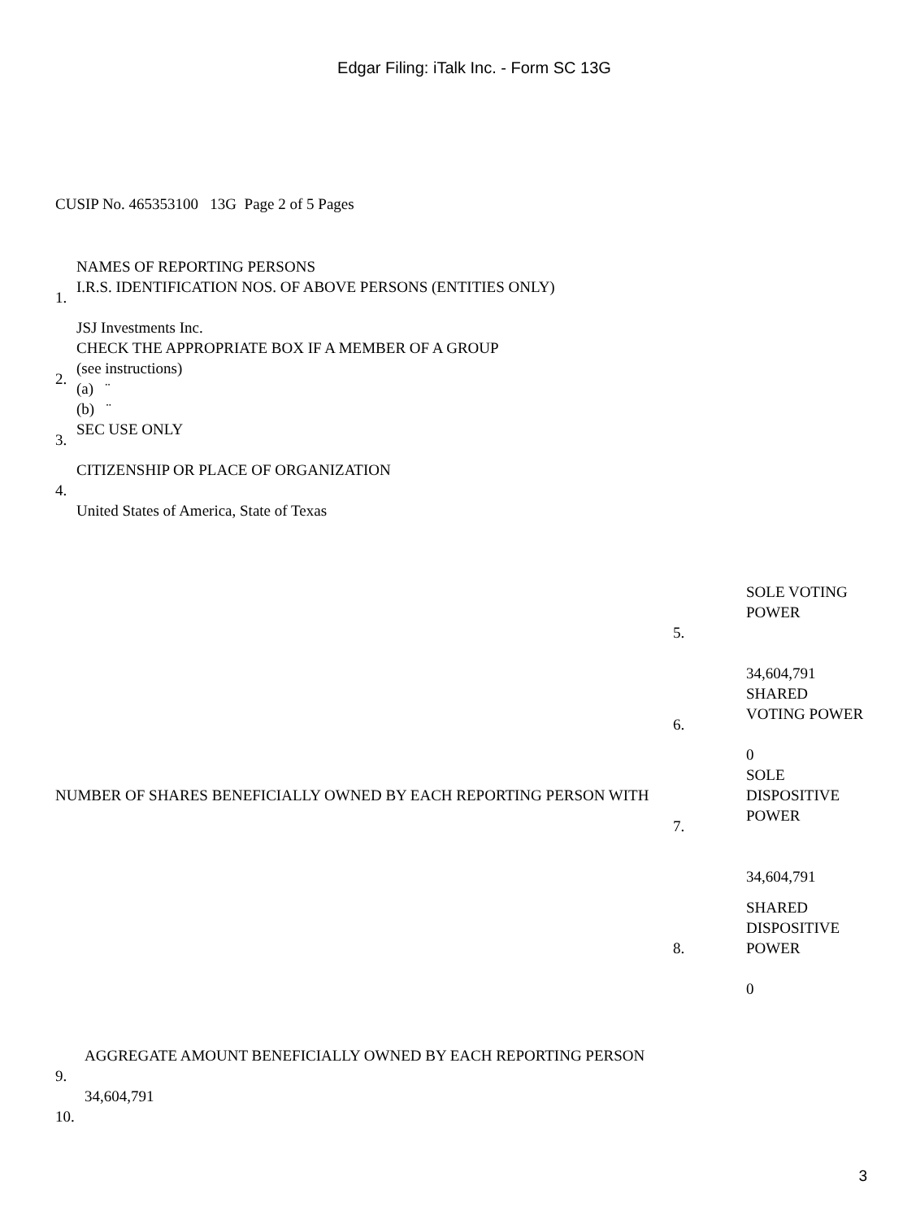Edgar Filing: iTalk Inc. - Form SC 13G
CUSIP No. 465353100 13G Page 2 of 5 Pages
| 1. | NAMES OF REPORTING PERSONS I.R.S. IDENTIFICATION NOS. OF ABOVE PERSONS (ENTITIES ONLY) JSJ Investments Inc. |
| 2. | CHECK THE APPROPRIATE BOX IF A MEMBER OF A GROUP (see instructions) (a) ¨ (b) ¨ |
| 3. | SEC USE ONLY |
| 4. | CITIZENSHIP OR PLACE OF ORGANIZATION United States of America, State of Texas |
| NUMBER OF SHARES BENEFICIALLY OWNED BY EACH REPORTING PERSON WITH | 5. | SOLE VOTING POWER 34,604,791 |
| | 6. | SHARED VOTING POWER 0 |
| | 7. | SOLE DISPOSITIVE POWER 34,604,791 |
| | 8. | SHARED DISPOSITIVE POWER 0 |
| 9. | AGGREGATE AMOUNT BENEFICIALLY OWNED BY EACH REPORTING PERSON 34,604,791 |
| 10. | |
3